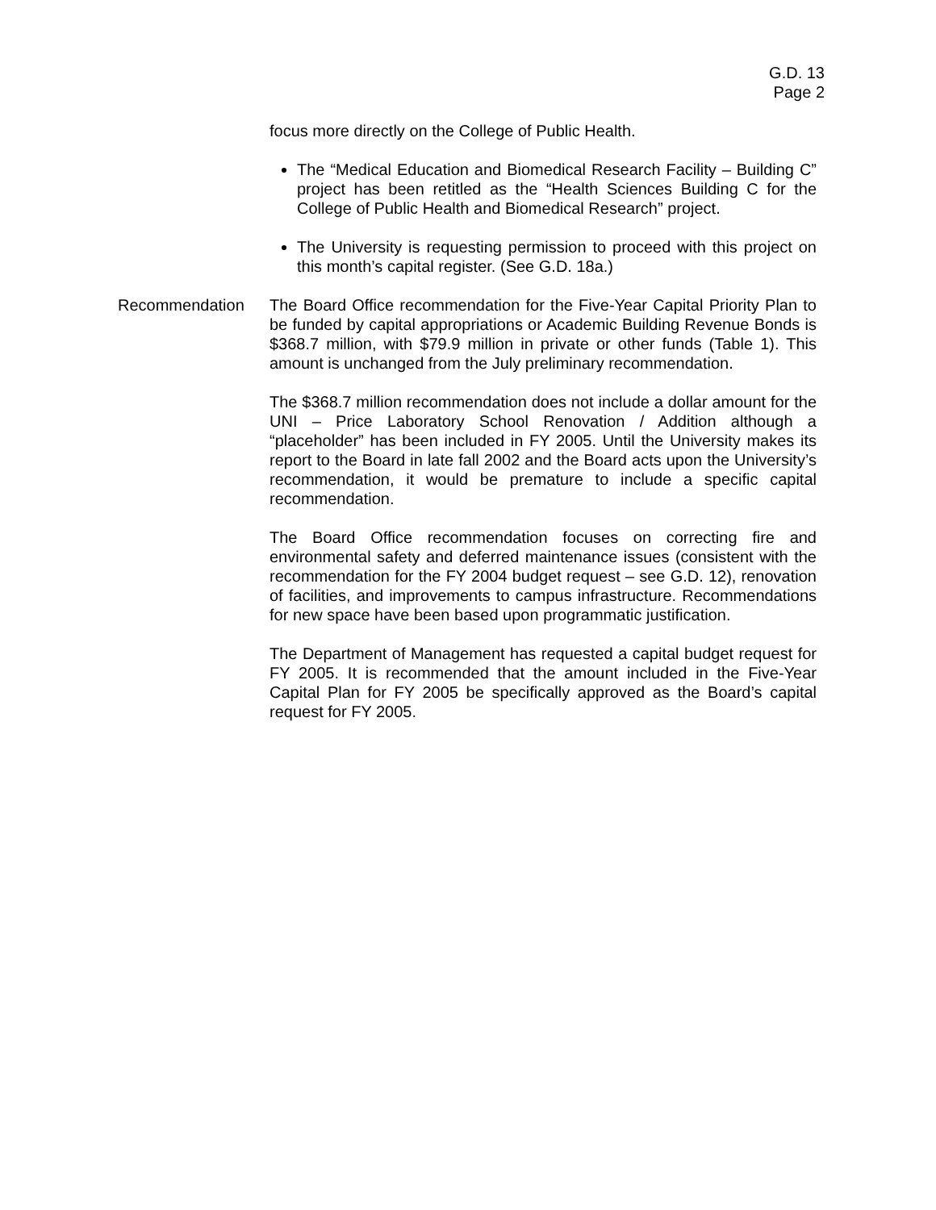G.D. 13
Page 2
focus more directly on the College of Public Health.
The “Medical Education and Biomedical Research Facility – Building C” project has been retitled as the “Health Sciences Building C for the College of Public Health and Biomedical Research” project.
The University is requesting permission to proceed with this project on this month’s capital register. (See G.D. 18a.)
Recommendation The Board Office recommendation for the Five-Year Capital Priority Plan to be funded by capital appropriations or Academic Building Revenue Bonds is $368.7 million, with $79.9 million in private or other funds (Table 1). This amount is unchanged from the July preliminary recommendation.
The $368.7 million recommendation does not include a dollar amount for the UNI – Price Laboratory School Renovation / Addition although a “placeholder” has been included in FY 2005. Until the University makes its report to the Board in late fall 2002 and the Board acts upon the University’s recommendation, it would be premature to include a specific capital recommendation.
The Board Office recommendation focuses on correcting fire and environmental safety and deferred maintenance issues (consistent with the recommendation for the FY 2004 budget request – see G.D. 12), renovation of facilities, and improvements to campus infrastructure. Recommendations for new space have been based upon programmatic justification.
The Department of Management has requested a capital budget request for FY 2005. It is recommended that the amount included in the Five-Year Capital Plan for FY 2005 be specifically approved as the Board’s capital request for FY 2005.